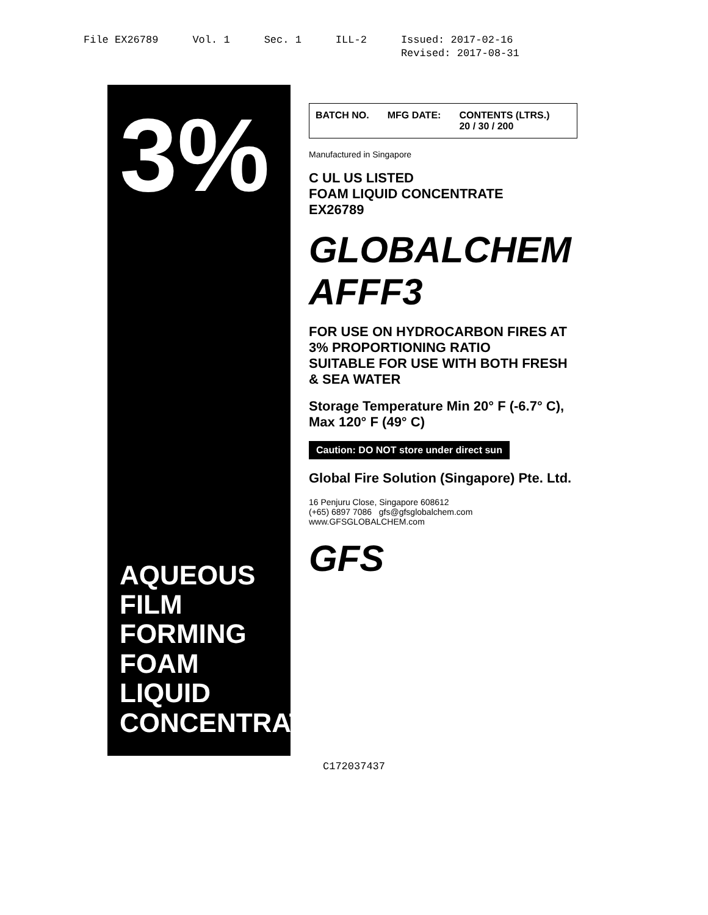File EX26789 Vol. 1 Sec. 1 ILL-2 Issued: 2017-02-16
Revised: 2017-08-31
3%
AQUEOUS FILM FORMING
FOAM LIQUID CONCENTRATE
BATCH NO. MFG DATE: CONTENTS (LTRS.)
20 / 30 / 200
Manufactured in Singapore
C UL US LISTED
FOAM LIQUID CONCENTRATE
EX26789
GLOBALCHEM AFFF3
FOR USE ON HYDROCARBON FIRES AT 3% PROPORTIONING RATIO
SUITABLE FOR USE WITH BOTH FRESH & SEA WATER
Storage Temperature Min 20° F (-6.7° C), Max 120° F (49° C)
Caution: DO NOT store under direct sun
Global Fire Solution (Singapore) Pte. Ltd.
16 Penjuru Close, Singapore 608612
(+65) 6897 7086 gfs@gfsglobalchem.com
www.GFSGLOBALCHEM.com
GFS
C172037437